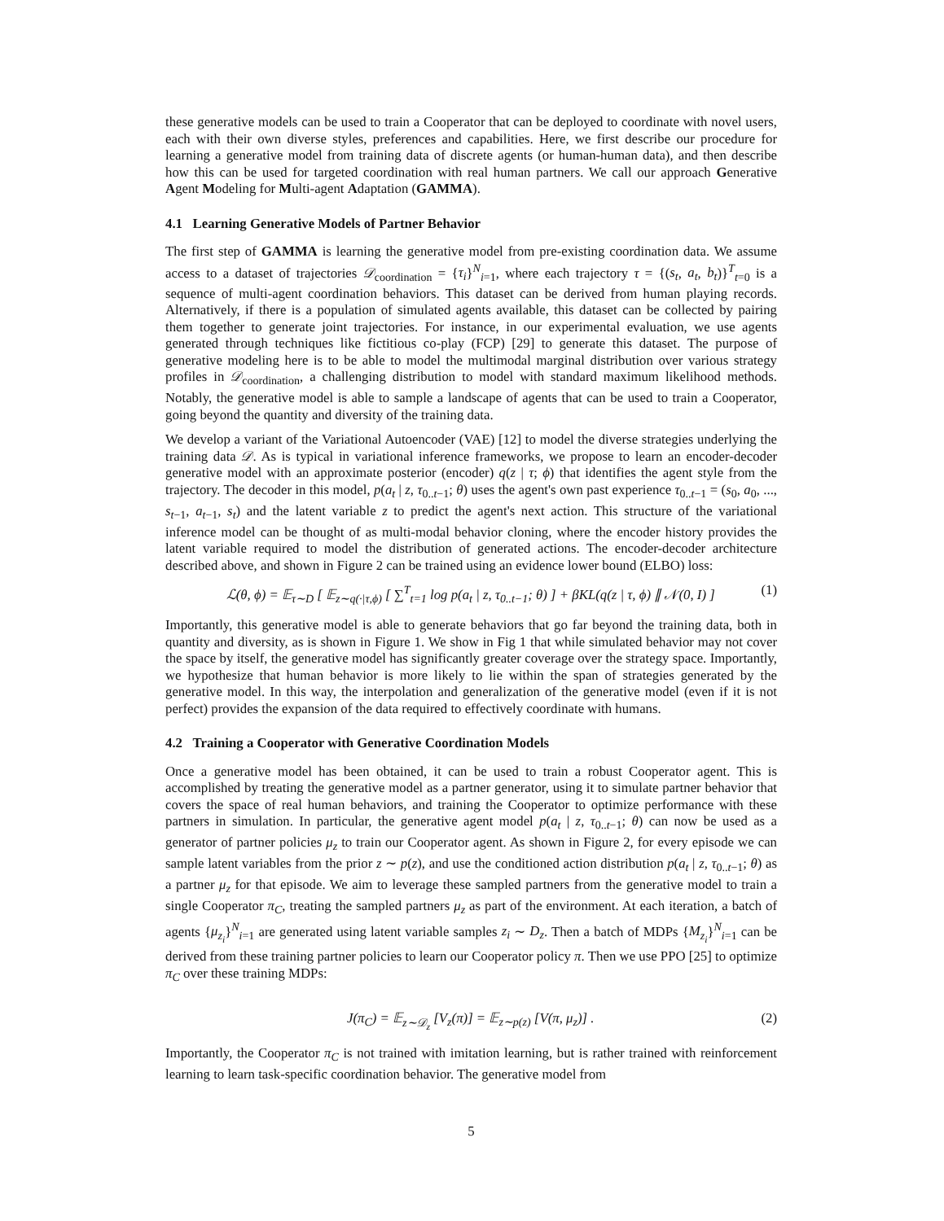these generative models can be used to train a Cooperator that can be deployed to coordinate with novel users, each with their own diverse styles, preferences and capabilities. Here, we first describe our procedure for learning a generative model from training data of discrete agents (or human-human data), and then describe how this can be used for targeted coordination with real human partners. We call our approach Generative Agent Modeling for Multi-agent Adaptation (GAMMA).
4.1 Learning Generative Models of Partner Behavior
The first step of GAMMA is learning the generative model from pre-existing coordination data. We assume access to a dataset of trajectories 𝒟<sub>coordination</sub> = {τ<sub>i</sub>}<sup>N</sup><sub>i=1</sub>, where each trajectory τ = {(s<sub>t</sub>, a<sub>t</sub>, b<sub>t</sub>)}<sup>T</sup><sub>t=0</sub> is a sequence of multi-agent coordination behaviors. This dataset can be derived from human playing records. Alternatively, if there is a population of simulated agents available, this dataset can be collected by pairing them together to generate joint trajectories. For instance, in our experimental evaluation, we use agents generated through techniques like fictitious co-play (FCP) [29] to generate this dataset. The purpose of generative modeling here is to be able to model the multimodal marginal distribution over various strategy profiles in 𝒟<sub>coordination</sub>, a challenging distribution to model with standard maximum likelihood methods. Notably, the generative model is able to sample a landscape of agents that can be used to train a Cooperator, going beyond the quantity and diversity of the training data.
We develop a variant of the Variational Autoencoder (VAE) [12] to model the diverse strategies underlying the training data 𝒟. As is typical in variational inference frameworks, we propose to learn an encoder-decoder generative model with an approximate posterior (encoder) q(z | τ; ϕ) that identifies the agent style from the trajectory. The decoder in this model, p(a<sub>t</sub> | z, τ<sub>0..t−1</sub>; θ) uses the agent's own past experience τ<sub>0..t−1</sub> = (s<sub>0</sub>, a<sub>0</sub>, ..., s<sub>t−1</sub>, a<sub>t−1</sub>, s<sub>t</sub>) and the latent variable z to predict the agent's next action. This structure of the variational inference model can be thought of as multi-modal behavior cloning, where the encoder history provides the latent variable required to model the distribution of generated actions. The encoder-decoder architecture described above, and shown in Figure 2 can be trained using an evidence lower bound (ELBO) loss:
ℒ(θ, ϕ) = 𝔼<sub>τ∼D</sub> [ 𝔼<sub>z∼q(·|τ,ϕ)</sub> [ ∑<sup>T</sup><sub>t=1</sub> log p(a<sub>t</sub> | z, τ<sub>0..t−1</sub>; θ) ] + β KL(q(z | τ, ϕ) ∥ 𝒩(0, I) ] (1)
Importantly, this generative model is able to generate behaviors that go far beyond the training data, both in quantity and diversity, as is shown in Figure 1. We show in Fig 1 that while simulated behavior may not cover the space by itself, the generative model has significantly greater coverage over the strategy space. Importantly, we hypothesize that human behavior is more likely to lie within the span of strategies generated by the generative model. In this way, the interpolation and generalization of the generative model (even if it is not perfect) provides the expansion of the data required to effectively coordinate with humans.
4.2 Training a Cooperator with Generative Coordination Models
Once a generative model has been obtained, it can be used to train a robust Cooperator agent. This is accomplished by treating the generative model as a partner generator, using it to simulate partner behavior that covers the space of real human behaviors, and training the Cooperator to optimize performance with these partners in simulation. In particular, the generative agent model p(a<sub>t</sub> | z, τ<sub>0..t−1</sub>; θ) can now be used as a generator of partner policies μ<sub>z</sub> to train our Cooperator agent. As shown in Figure 2, for every episode we can sample latent variables from the prior z ∼ p(z), and use the conditioned action distribution p(a<sub>t</sub> | z, τ<sub>0..t−1</sub>; θ) as a partner μ<sub>z</sub> for that episode. We aim to leverage these sampled partners from the generative model to train a single Cooperator π<sub>C</sub>, treating the sampled partners μ<sub>z</sub> as part of the environment. At each iteration, a batch of agents {μ<sub>z<sub>i</sub></sub>}<sup>N</sup><sub>i=1</sub> are generated using latent variable samples z<sub>i</sub> ∼ D<sub>z</sub>. Then a batch of MDPs {M<sub>z<sub>i</sub></sub>}<sup>N</sup><sub>i=1</sub> can be derived from these training partner policies to learn our Cooperator policy π. Then we use PPO [25] to optimize π<sub>C</sub> over these training MDPs:
J(π<sub>C</sub>) = 𝔼<sub>z∼𝒟<sub>z</sub></sub> [V<sub>z</sub>(π)] = 𝔼<sub>z∼p(z)</sub> [V(π, μ<sub>z</sub>)] . (2)
Importantly, the Cooperator π<sub>C</sub> is not trained with imitation learning, but is rather trained with reinforcement learning to learn task-specific coordination behavior. The generative model from
5